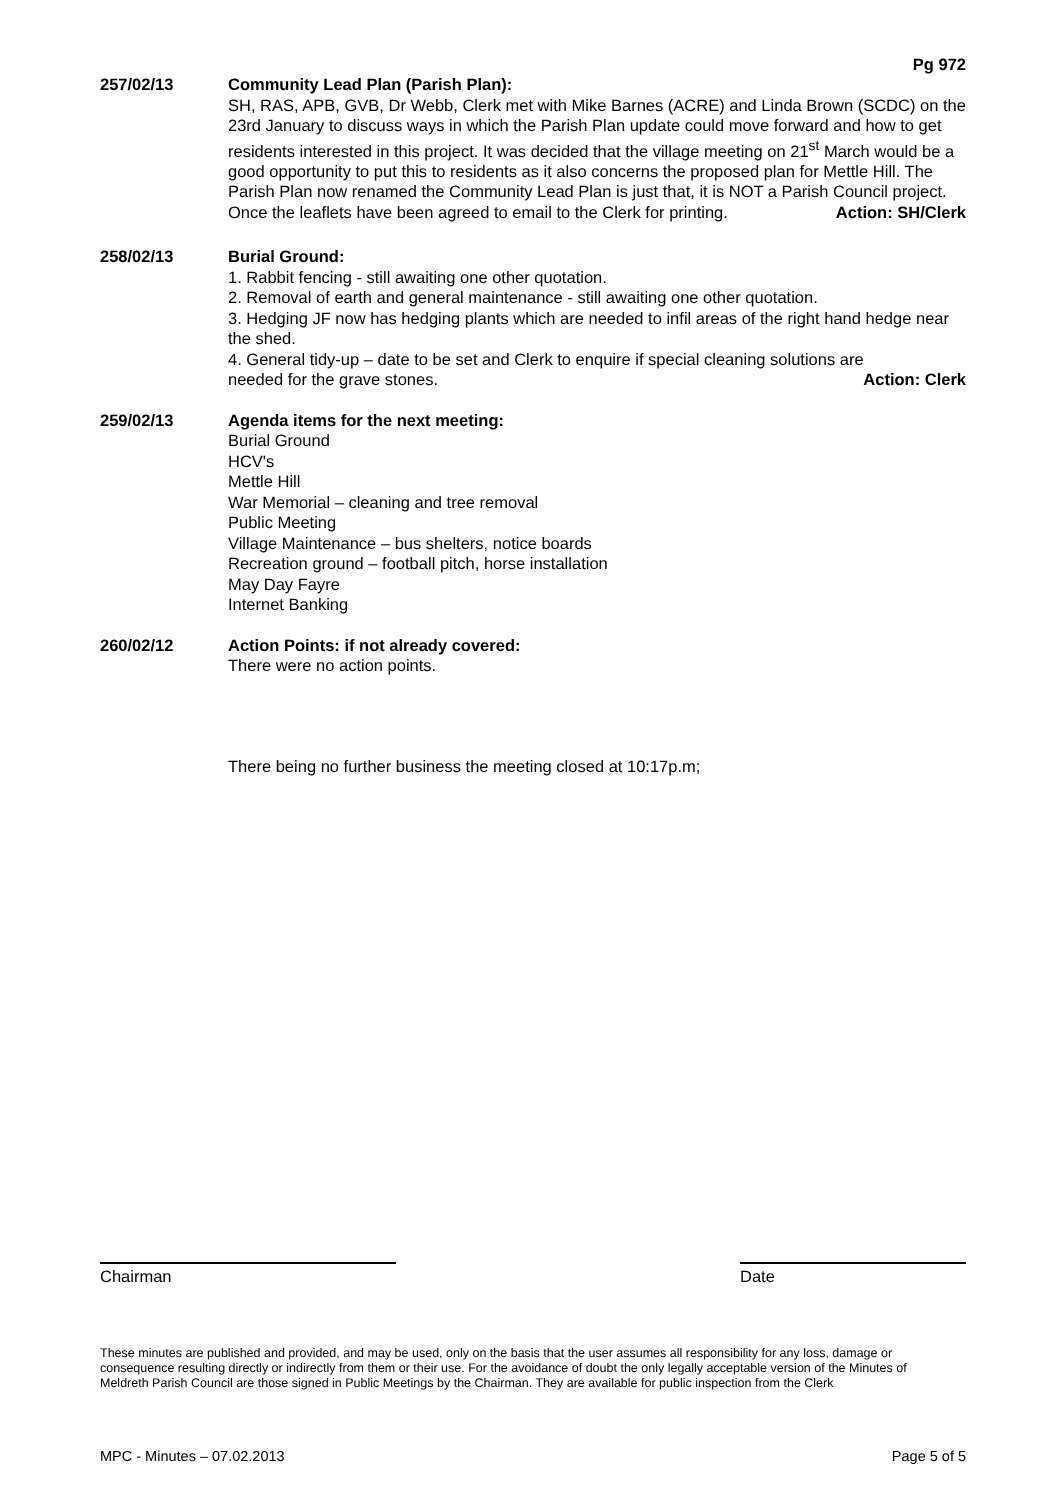Pg 972
257/02/13 Community Lead Plan (Parish Plan):
SH, RAS, APB, GVB, Dr Webb, Clerk met with Mike Barnes (ACRE) and Linda Brown (SCDC) on the 23rd January to discuss ways in which the Parish Plan update could move forward and how to get residents interested in this project. It was decided that the village meeting on 21<sup>st</sup> March would be a good opportunity to put this to residents as it also concerns the proposed plan for Mettle Hill. The Parish Plan now renamed the Community Lead Plan is just that, it is NOT a Parish Council project.
Once the leaflets have been agreed to email to the Clerk for printing. Action: SH/Clerk
258/02/13 Burial Ground:
1. Rabbit fencing - still awaiting one other quotation.
2. Removal of earth and general maintenance - still awaiting one other quotation.
3. Hedging JF now has hedging plants which are needed to infil areas of the right hand hedge near the shed.
4. General tidy-up – date to be set and Clerk to enquire if special cleaning solutions are
needed for the grave stones. Action: Clerk
259/02/13 Agenda items for the next meeting:
Burial Ground
HCV's
Mettle Hill
War Memorial – cleaning and tree removal
Public Meeting
Village Maintenance – bus shelters, notice boards
Recreation ground – football pitch, horse installation
May Day Fayre
Internet Banking
260/02/12 Action Points: if not already covered:
There were no action points.
There being no further business the meeting closed at 10:17p.m;
Chairman Date
These minutes are published and provided, and may be used, only on the basis that the user assumes all responsibility for any loss, damage or consequence resulting directly or indirectly from them or their use. For the avoidance of doubt the only legally acceptable version of the Minutes of Meldreth Parish Council are those signed in Public Meetings by the Chairman. They are available for public inspection from the Clerk
MPC - Minutes – 07.02.2013 Page 5 of 5